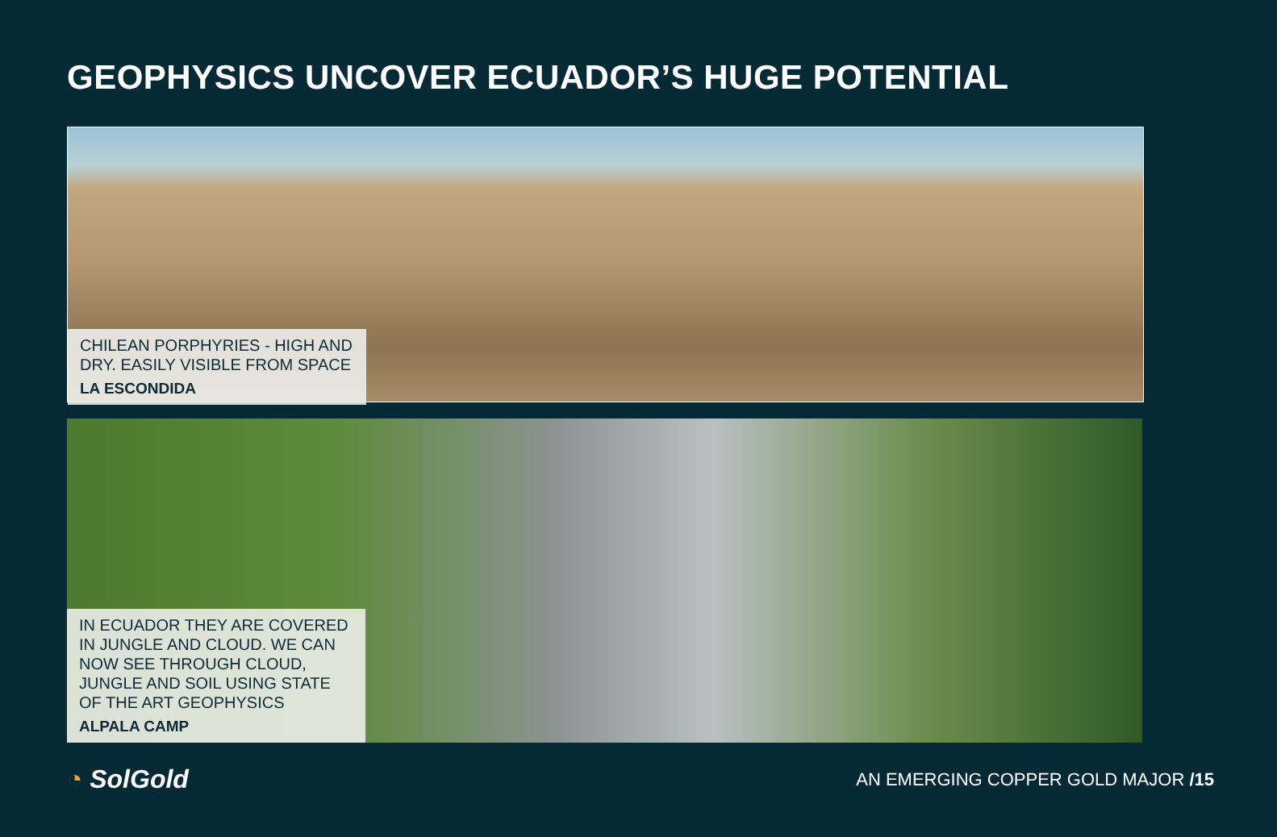GEOPHYSICS UNCOVER ECUADOR’S HUGE POTENTIAL
CHILEAN PORPHYRIES - HIGH AND DRY. EASILY VISIBLE FROM SPACE
LA ESCONDIDA
IN ECUADOR THEY ARE COVERED IN JUNGLE AND CLOUD. WE CAN NOW SEE THROUGH CLOUD, JUNGLE AND SOIL USING STATE OF THE ART GEOPHYSICS
ALPALA CAMP
◔ SolGold
AN EMERGING COPPER GOLD MAJOR /15